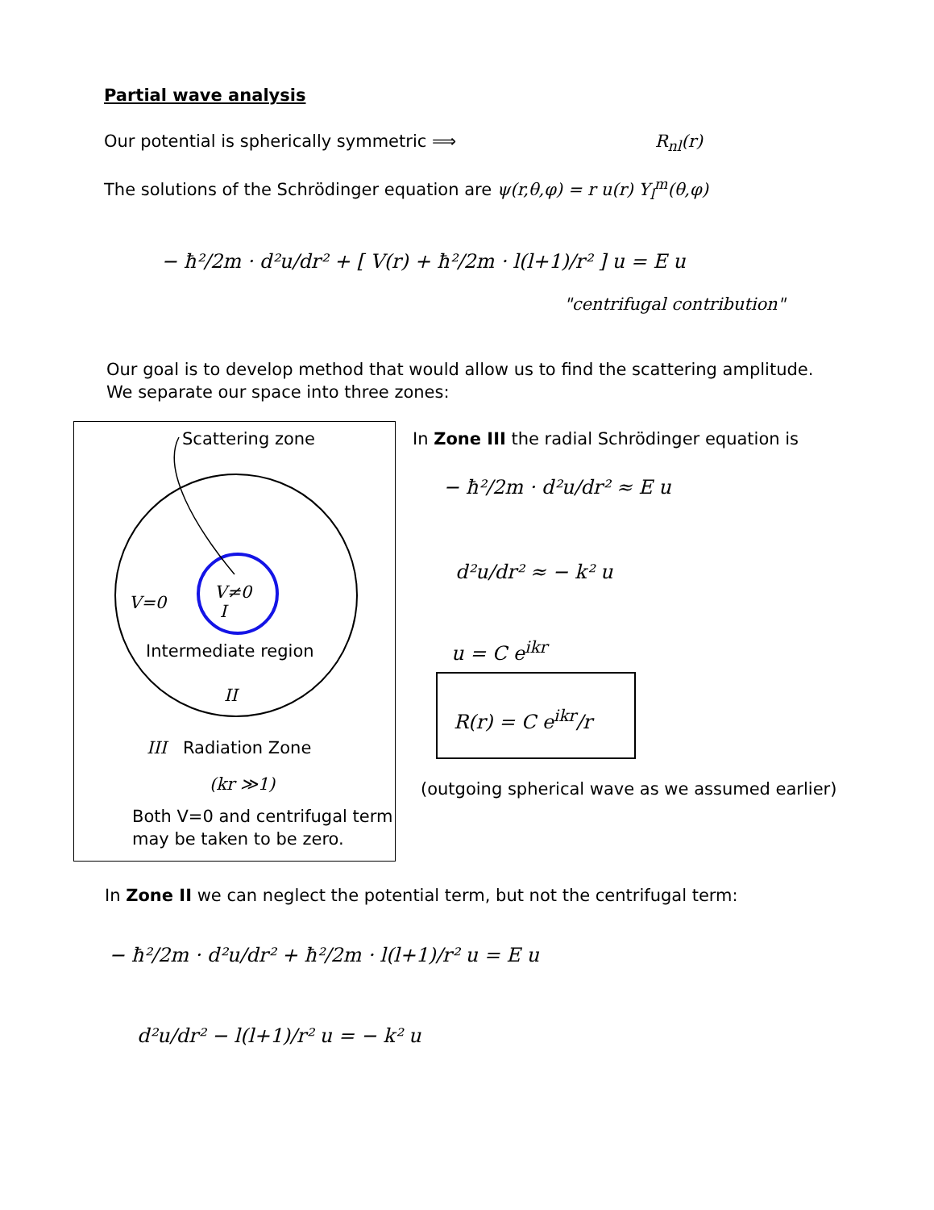Partial wave analysis
Our potential is spherically symmetric ⟹ R<sub>nl</sub>(r)
The solutions of the Schrödinger equation are ψ(r,θ,φ) = r u(r) Y<sub>l</sub><sup>m</sup>(θ,φ)
− ħ²/2m · d²u/dr² + [ V(r) + ħ²/2m · l(l+1)/r² ] u = E u
"centrifugal contribution"
Our goal is to develop method that would allow us to find the scattering amplitude.
We separate our space into three zones:
Scattering zone
V=0
V≠0
I
Intermediate region
II
III Radiation Zone
(kr ≫1)
Both V=0 and centrifugal term
may be taken to be zero.
In Zone III the radial Schrödinger equation is
− ħ²/2m · d²u/dr² ≈ E u
d²u/dr² ≈ − k² u
u = C e<sup>ikr</sup>
R(r) = C e<sup>ikr</sup>/r
(outgoing spherical wave as we assumed earlier)
In Zone II we can neglect the potential term, but not the centrifugal term:
− ħ²/2m · d²u/dr² + ħ²/2m · l(l+1)/r² u = E u
d²u/dr² − l(l+1)/r² u = − k² u